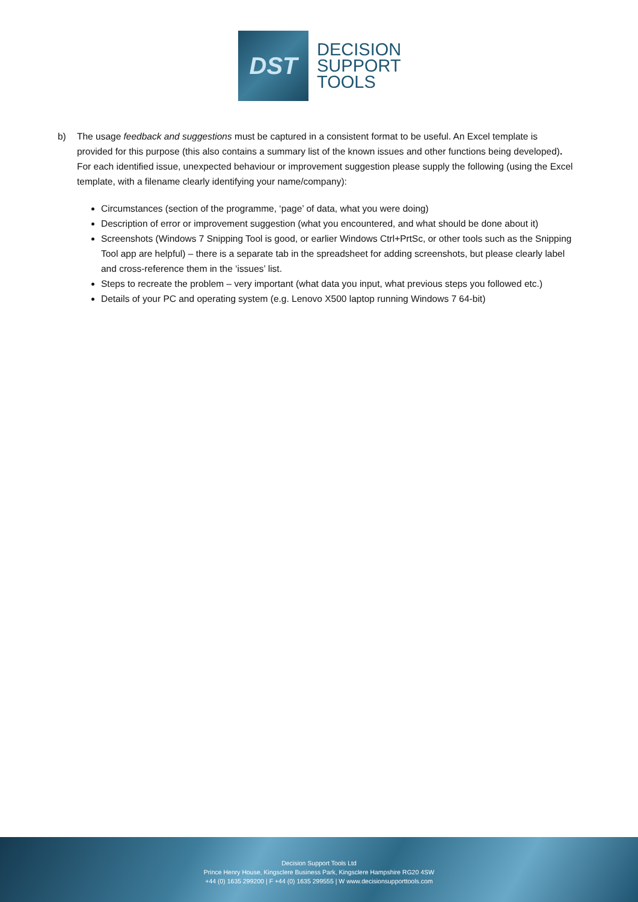DST
DECISION
SUPPORT
TOOLS
b) The usage feedback and suggestions must be captured in a consistent format to be useful. An Excel template is provided for this purpose (this also contains a summary list of the known issues and other functions being developed). For each identified issue, unexpected behaviour or improvement suggestion please supply the following (using the Excel template, with a filename clearly identifying your name/company):
Circumstances (section of the programme, ‘page’ of data, what you were doing)
Description of error or improvement suggestion (what you encountered, and what should be done about it)
Screenshots (Windows 7 Snipping Tool is good, or earlier Windows Ctrl+PrtSc, or other tools such as the Snipping Tool app are helpful) – there is a separate tab in the spreadsheet for adding screenshots, but please clearly label and cross-reference them in the ‘issues’ list.
Steps to recreate the problem – very important (what data you input, what previous steps you followed etc.)
Details of your PC and operating system (e.g. Lenovo X500 laptop running Windows 7 64-bit)
Decision Support Tools Ltd
Prince Henry House, Kingsclere Business Park, Kingsclere Hampshire RG20 4SW
+44 (0) 1635 299200 | F +44 (0) 1635 299555 | W www.decisionsupporttools.com